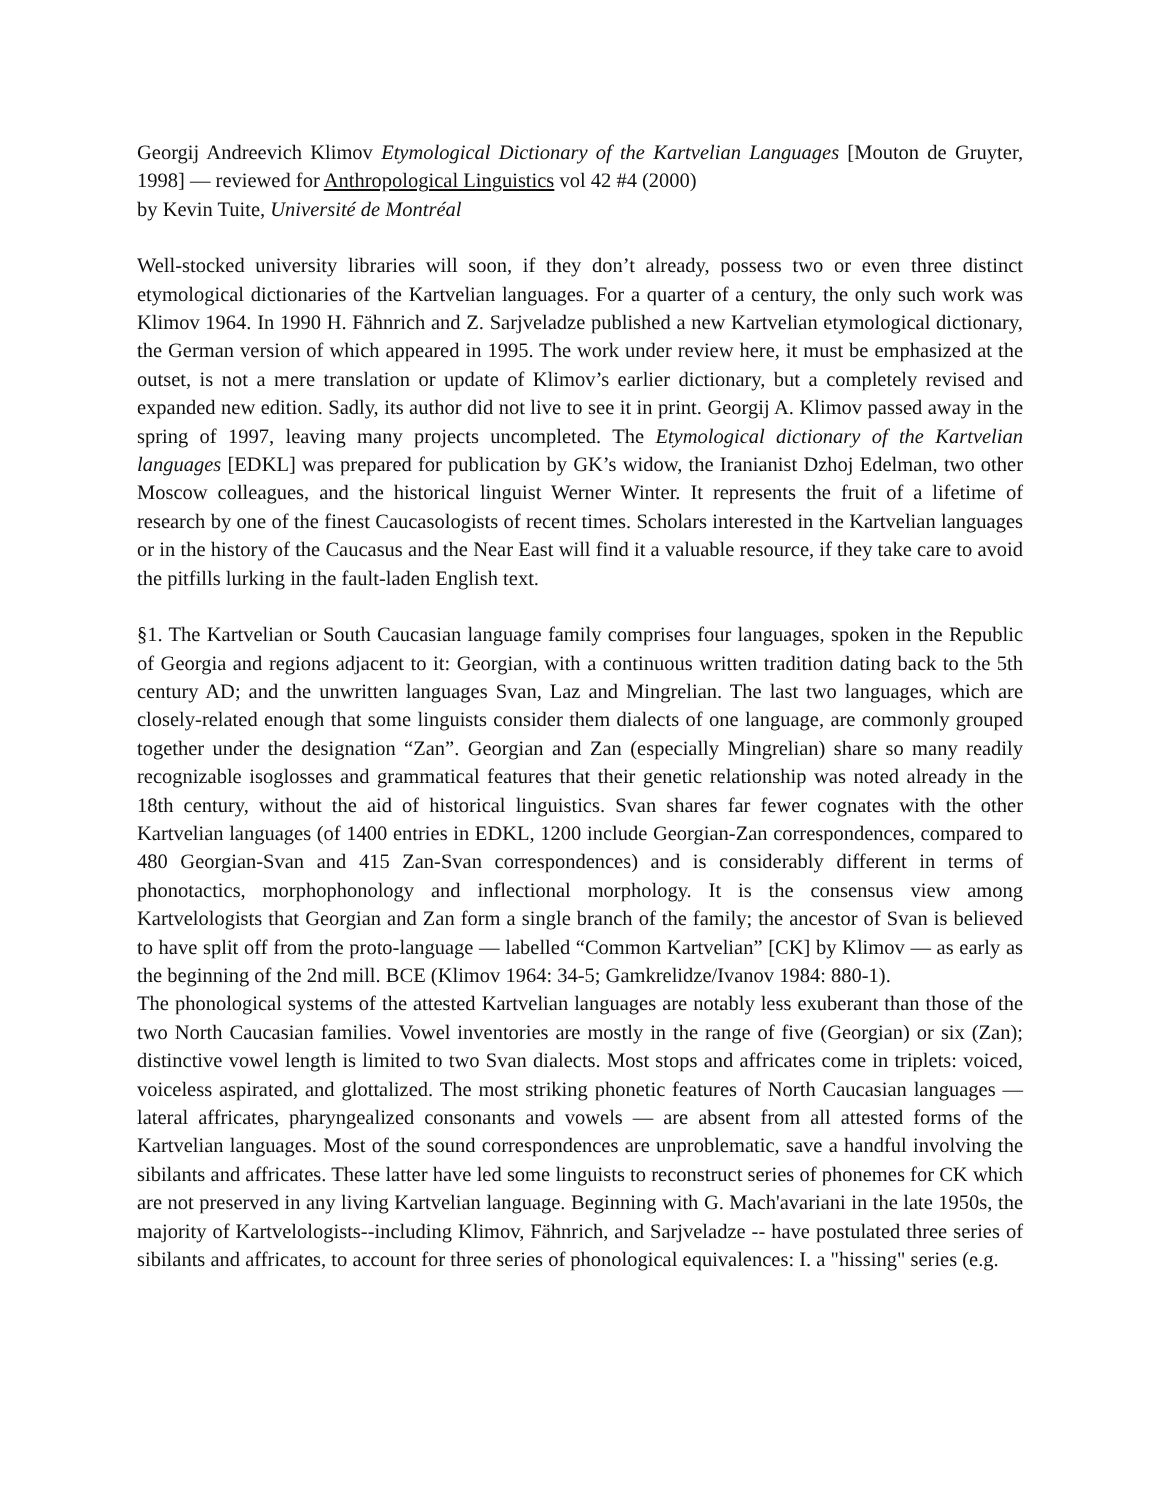Georgij Andreevich Klimov Etymological Dictionary of the Kartvelian Languages [Mouton de Gruyter, 1998] — reviewed for Anthropological Linguistics vol 42 #4 (2000)
by Kevin Tuite, Université de Montréal
Well-stocked university libraries will soon, if they don’t already, possess two or even three distinct etymological dictionaries of the Kartvelian languages. For a quarter of a century, the only such work was Klimov 1964. In 1990 H. Fähnrich and Z. Sarjveladze published a new Kartvelian etymological dictionary, the German version of which appeared in 1995. The work under review here, it must be emphasized at the outset, is not a mere translation or update of Klimov’s earlier dictionary, but a completely revised and expanded new edition. Sadly, its author did not live to see it in print. Georgij A. Klimov passed away in the spring of 1997, leaving many projects uncompleted. The Etymological dictionary of the Kartvelian languages [EDKL] was prepared for publication by GK’s widow, the Iranianist Dzhoj Edelman, two other Moscow colleagues, and the historical linguist Werner Winter. It represents the fruit of a lifetime of research by one of the finest Caucasologists of recent times. Scholars interested in the Kartvelian languages or in the history of the Caucasus and the Near East will find it a valuable resource, if they take care to avoid the pitfills lurking in the fault-laden English text.
§1. The Kartvelian or South Caucasian language family comprises four languages, spoken in the Republic of Georgia and regions adjacent to it: Georgian, with a continuous written tradition dating back to the 5th century AD; and the unwritten languages Svan, Laz and Mingrelian. The last two languages, which are closely-related enough that some linguists consider them dialects of one language, are commonly grouped together under the designation “Zan”. Georgian and Zan (especially Mingrelian) share so many readily recognizable isoglosses and grammatical features that their genetic relationship was noted already in the 18th century, without the aid of historical linguistics. Svan shares far fewer cognates with the other Kartvelian languages (of 1400 entries in EDKL, 1200 include Georgian-Zan correspondences, compared to 480 Georgian-Svan and 415 Zan-Svan correspondences) and is considerably different in terms of phonotactics, morphophonology and inflectional morphology. It is the consensus view among Kartvelologists that Georgian and Zan form a single branch of the family; the ancestor of Svan is believed to have split off from the proto-language — labelled “Common Kartvelian” [CK] by Klimov — as early as the beginning of the 2nd mill. BCE (Klimov 1964: 34-5; Gamkrelidze/Ivanov 1984: 880-1).
The phonological systems of the attested Kartvelian languages are notably less exuberant than those of the two North Caucasian families. Vowel inventories are mostly in the range of five (Georgian) or six (Zan); distinctive vowel length is limited to two Svan dialects. Most stops and affricates come in triplets: voiced, voiceless aspirated, and glottalized. The most striking phonetic features of North Caucasian languages — lateral affricates, pharyngealized consonants and vowels — are absent from all attested forms of the Kartvelian languages. Most of the sound correspondences are unproblematic, save a handful involving the sibilants and affricates. These latter have led some linguists to reconstruct series of phonemes for CK which are not preserved in any living Kartvelian language. Beginning with G. Mach'avariani in the late 1950s, the majority of Kartvelologists--including Klimov, Fähnrich, and Sarjveladze -- have postulated three series of sibilants and affricates, to account for three series of phonological equivalences: I. a "hissing" series (e.g.